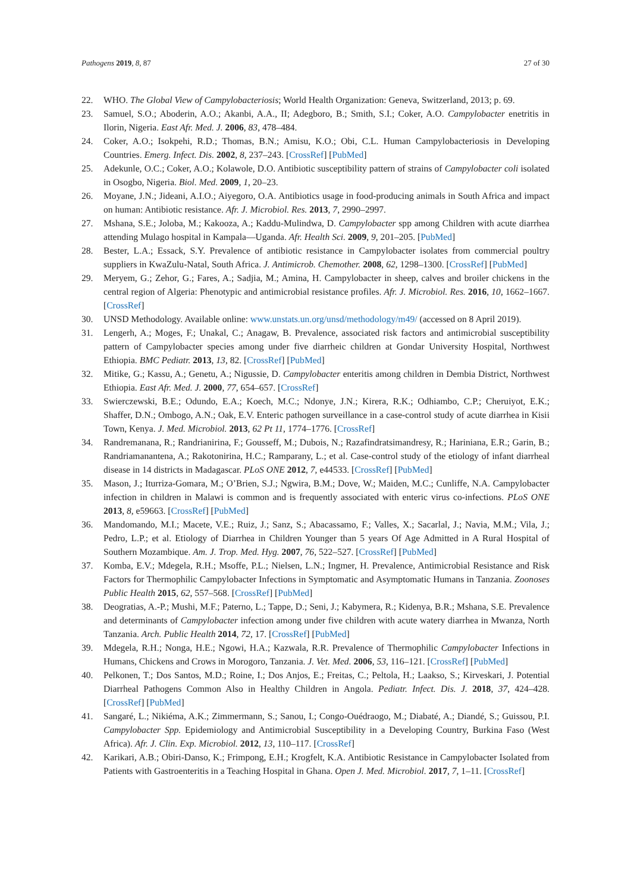Pathogens 2019, 8, 87 27 of 30
22. WHO. The Global View of Campylobacteriosis; World Health Organization: Geneva, Switzerland, 2013; p. 69.
23. Samuel, S.O.; Aboderin, A.O.; Akanbi, A.A., II; Adegboro, B.; Smith, S.I.; Coker, A.O. Campylobacter enetritis in Ilorin, Nigeria. East Afr. Med. J. 2006, 83, 478–484.
24. Coker, A.O.; Isokpehi, R.D.; Thomas, B.N.; Amisu, K.O.; Obi, C.L. Human Campylobacteriosis in Developing Countries. Emerg. Infect. Dis. 2002, 8, 237–243. [CrossRef] [PubMed]
25. Adekunle, O.C.; Coker, A.O.; Kolawole, D.O. Antibiotic susceptibility pattern of strains of Campylobacter coli isolated in Osogbo, Nigeria. Biol. Med. 2009, 1, 20–23.
26. Moyane, J.N.; Jideani, A.I.O.; Aiyegoro, O.A. Antibiotics usage in food-producing animals in South Africa and impact on human: Antibiotic resistance. Afr. J. Microbiol. Res. 2013, 7, 2990–2997.
27. Mshana, S.E.; Joloba, M.; Kakooza, A.; Kaddu-Mulindwa, D. Campylobacter spp among Children with acute diarrhea attending Mulago hospital in Kampala—Uganda. Afr. Health Sci. 2009, 9, 201–205. [PubMed]
28. Bester, L.A.; Essack, S.Y. Prevalence of antibiotic resistance in Campylobacter isolates from commercial poultry suppliers in KwaZulu-Natal, South Africa. J. Antimicrob. Chemother. 2008, 62, 1298–1300. [CrossRef] [PubMed]
29. Meryem, G.; Zehor, G.; Fares, A.; Sadjia, M.; Amina, H. Campylobacter in sheep, calves and broiler chickens in the central region of Algeria: Phenotypic and antimicrobial resistance profiles. Afr. J. Microbiol. Res. 2016, 10, 1662–1667. [CrossRef]
30. UNSD Methodology. Available online: www.unstats.un.org/unsd/methodology/m49/ (accessed on 8 April 2019).
31. Lengerh, A.; Moges, F.; Unakal, C.; Anagaw, B. Prevalence, associated risk factors and antimicrobial susceptibility pattern of Campylobacter species among under five diarrheic children at Gondar University Hospital, Northwest Ethiopia. BMC Pediatr. 2013, 13, 82. [CrossRef] [PubMed]
32. Mitike, G.; Kassu, A.; Genetu, A.; Nigussie, D. Campylobacter enteritis among children in Dembia District, Northwest Ethiopia. East Afr. Med. J. 2000, 77, 654–657. [CrossRef]
33. Swierczewski, B.E.; Odundo, E.A.; Koech, M.C.; Ndonye, J.N.; Kirera, R.K.; Odhiambo, C.P.; Cheruiyot, E.K.; Shaffer, D.N.; Ombogo, A.N.; Oak, E.V. Enteric pathogen surveillance in a case-control study of acute diarrhea in Kisii Town, Kenya. J. Med. Microbiol. 2013, 62 Pt 11, 1774–1776. [CrossRef]
34. Randremanana, R.; Randrianirina, F.; Gousseff, M.; Dubois, N.; Razafindratsimandresy, R.; Hariniana, E.R.; Garin, B.; Randriamanantena, A.; Rakotonirina, H.C.; Ramparany, L.; et al. Case-control study of the etiology of infant diarrheal disease in 14 districts in Madagascar. PLoS ONE 2012, 7, e44533. [CrossRef] [PubMed]
35. Mason, J.; Iturriza-Gomara, M.; O’Brien, S.J.; Ngwira, B.M.; Dove, W.; Maiden, M.C.; Cunliffe, N.A. Campylobacter infection in children in Malawi is common and is frequently associated with enteric virus co-infections. PLoS ONE 2013, 8, e59663. [CrossRef] [PubMed]
36. Mandomando, M.I.; Macete, V.E.; Ruiz, J.; Sanz, S.; Abacassamo, F.; Valles, X.; Sacarlal, J.; Navia, M.M.; Vila, J.; Pedro, L.P.; et al. Etiology of Diarrhea in Children Younger than 5 years Of Age Admitted in A Rural Hospital of Southern Mozambique. Am. J. Trop. Med. Hyg. 2007, 76, 522–527. [CrossRef] [PubMed]
37. Komba, E.V.; Mdegela, R.H.; Msoffe, P.L.; Nielsen, L.N.; Ingmer, H. Prevalence, Antimicrobial Resistance and Risk Factors for Thermophilic Campylobacter Infections in Symptomatic and Asymptomatic Humans in Tanzania. Zoonoses Public Health 2015, 62, 557–568. [CrossRef] [PubMed]
38. Deogratias, A.-P.; Mushi, M.F.; Paterno, L.; Tappe, D.; Seni, J.; Kabymera, R.; Kidenya, B.R.; Mshana, S.E. Prevalence and determinants of Campylobacter infection among under five children with acute watery diarrhea in Mwanza, North Tanzania. Arch. Public Health 2014, 72, 17. [CrossRef] [PubMed]
39. Mdegela, R.H.; Nonga, H.E.; Ngowi, H.A.; Kazwala, R.R. Prevalence of Thermophilic Campylobacter Infections in Humans, Chickens and Crows in Morogoro, Tanzania. J. Vet. Med. 2006, 53, 116–121. [CrossRef] [PubMed]
40. Pelkonen, T.; Dos Santos, M.D.; Roine, I.; Dos Anjos, E.; Freitas, C.; Peltola, H.; Laakso, S.; Kirveskari, J. Potential Diarrheal Pathogens Common Also in Healthy Children in Angola. Pediatr. Infect. Dis. J. 2018, 37, 424–428. [CrossRef] [PubMed]
41. Sangaré, L.; Nikiéma, A.K.; Zimmermann, S.; Sanou, I.; Congo-Ouédraogo, M.; Diabaté, A.; Diandé, S.; Guissou, P.I. Campylobacter Spp. Epidemiology and Antimicrobial Susceptibility in a Developing Country, Burkina Faso (West Africa). Afr. J. Clin. Exp. Microbiol. 2012, 13, 110–117. [CrossRef]
42. Karikari, A.B.; Obiri-Danso, K.; Frimpong, E.H.; Krogfelt, K.A. Antibiotic Resistance in Campylobacter Isolated from Patients with Gastroenteritis in a Teaching Hospital in Ghana. Open J. Med. Microbiol. 2017, 7, 1–11. [CrossRef]